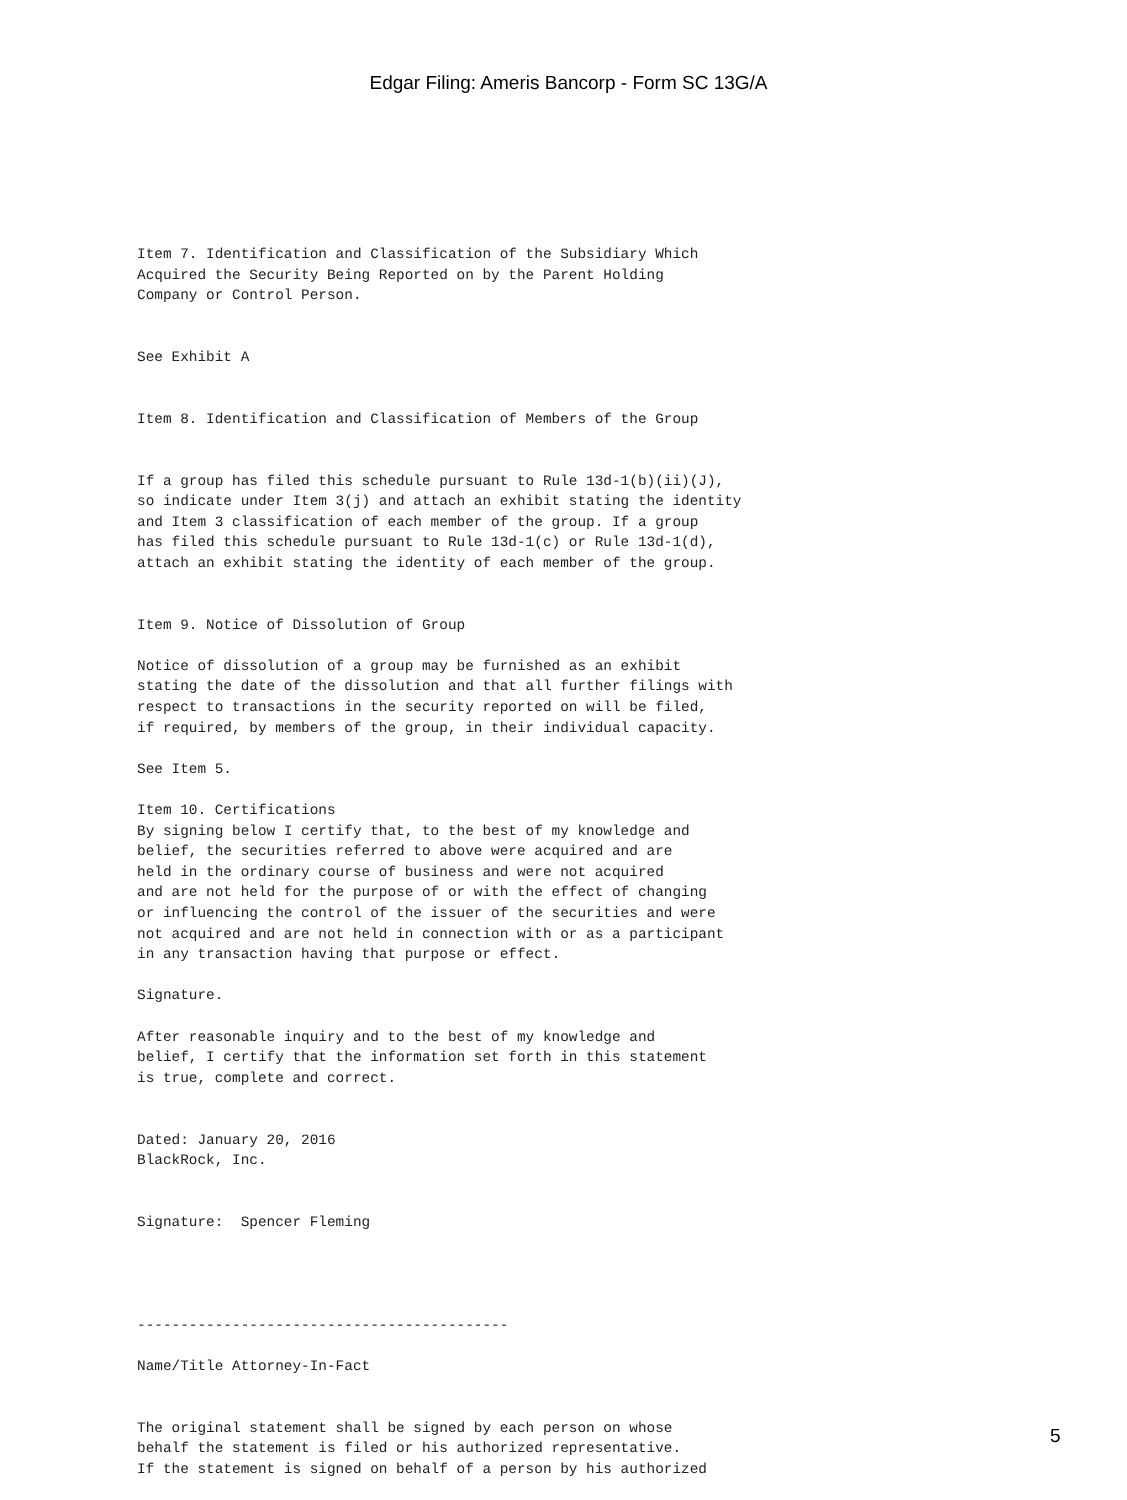Edgar Filing: Ameris Bancorp - Form SC 13G/A
Item 7. Identification and Classification of the Subsidiary Which
Acquired the Security Being Reported on by the Parent Holding
Company or Control Person.


See Exhibit A


Item 8. Identification and Classification of Members of the Group


If a group has filed this schedule pursuant to Rule 13d-1(b)(ii)(J),
so indicate under Item 3(j) and attach an exhibit stating the identity
and Item 3 classification of each member of the group. If a group
has filed this schedule pursuant to Rule 13d-1(c) or Rule 13d-1(d),
attach an exhibit stating the identity of each member of the group.


Item 9. Notice of Dissolution of Group

Notice of dissolution of a group may be furnished as an exhibit
stating the date of the dissolution and that all further filings with
respect to transactions in the security reported on will be filed,
if required, by members of the group, in their individual capacity.

See Item 5.

Item 10. Certifications
By signing below I certify that, to the best of my knowledge and
belief, the securities referred to above were acquired and are
held in the ordinary course of business and were not acquired
and are not held for the purpose of or with the effect of changing
or influencing the control of the issuer of the securities and were
not acquired and are not held in connection with or as a participant
in any transaction having that purpose or effect.

Signature.

After reasonable inquiry and to the best of my knowledge and
belief, I certify that the information set forth in this statement
is true, complete and correct.


Dated: January 20, 2016
BlackRock, Inc.


Signature:  Spencer Fleming




-------------------------------------------

Name/Title Attorney-In-Fact


The original statement shall be signed by each person on whose
behalf the statement is filed or his authorized representative.
If the statement is signed on behalf of a person by his authorized
5